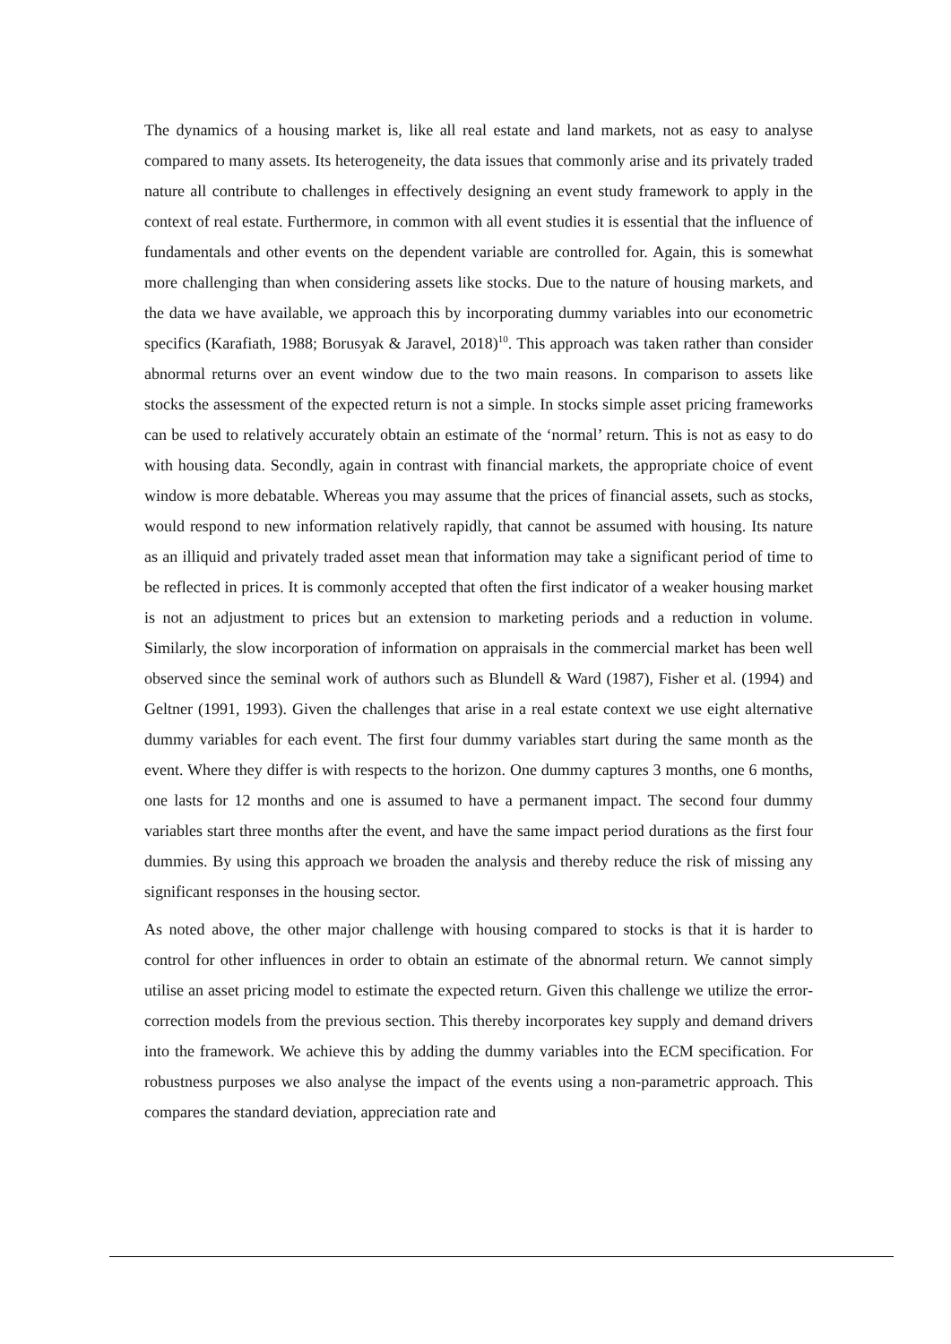The dynamics of a housing market is, like all real estate and land markets, not as easy to analyse compared to many assets. Its heterogeneity, the data issues that commonly arise and its privately traded nature all contribute to challenges in effectively designing an event study framework to apply in the context of real estate. Furthermore, in common with all event studies it is essential that the influence of fundamentals and other events on the dependent variable are controlled for. Again, this is somewhat more challenging than when considering assets like stocks. Due to the nature of housing markets, and the data we have available, we approach this by incorporating dummy variables into our econometric specifics (Karafiath, 1988; Borusyak & Jaravel, 2018)<sup>10</sup>. This approach was taken rather than consider abnormal returns over an event window due to the two main reasons. In comparison to assets like stocks the assessment of the expected return is not a simple. In stocks simple asset pricing frameworks can be used to relatively accurately obtain an estimate of the ‘normal’ return. This is not as easy to do with housing data. Secondly, again in contrast with financial markets, the appropriate choice of event window is more debatable. Whereas you may assume that the prices of financial assets, such as stocks, would respond to new information relatively rapidly, that cannot be assumed with housing. Its nature as an illiquid and privately traded asset mean that information may take a significant period of time to be reflected in prices. It is commonly accepted that often the first indicator of a weaker housing market is not an adjustment to prices but an extension to marketing periods and a reduction in volume. Similarly, the slow incorporation of information on appraisals in the commercial market has been well observed since the seminal work of authors such as Blundell & Ward (1987), Fisher et al. (1994) and Geltner (1991, 1993). Given the challenges that arise in a real estate context we use eight alternative dummy variables for each event. The first four dummy variables start during the same month as the event. Where they differ is with respects to the horizon. One dummy captures 3 months, one 6 months, one lasts for 12 months and one is assumed to have a permanent impact. The second four dummy variables start three months after the event, and have the same impact period durations as the first four dummies. By using this approach we broaden the analysis and thereby reduce the risk of missing any significant responses in the housing sector.
As noted above, the other major challenge with housing compared to stocks is that it is harder to control for other influences in order to obtain an estimate of the abnormal return. We cannot simply utilise an asset pricing model to estimate the expected return. Given this challenge we utilize the error-correction models from the previous section. This thereby incorporates key supply and demand drivers into the framework. We achieve this by adding the dummy variables into the ECM specification. For robustness purposes we also analyse the impact of the events using a non-parametric approach. This compares the standard deviation, appreciation rate and